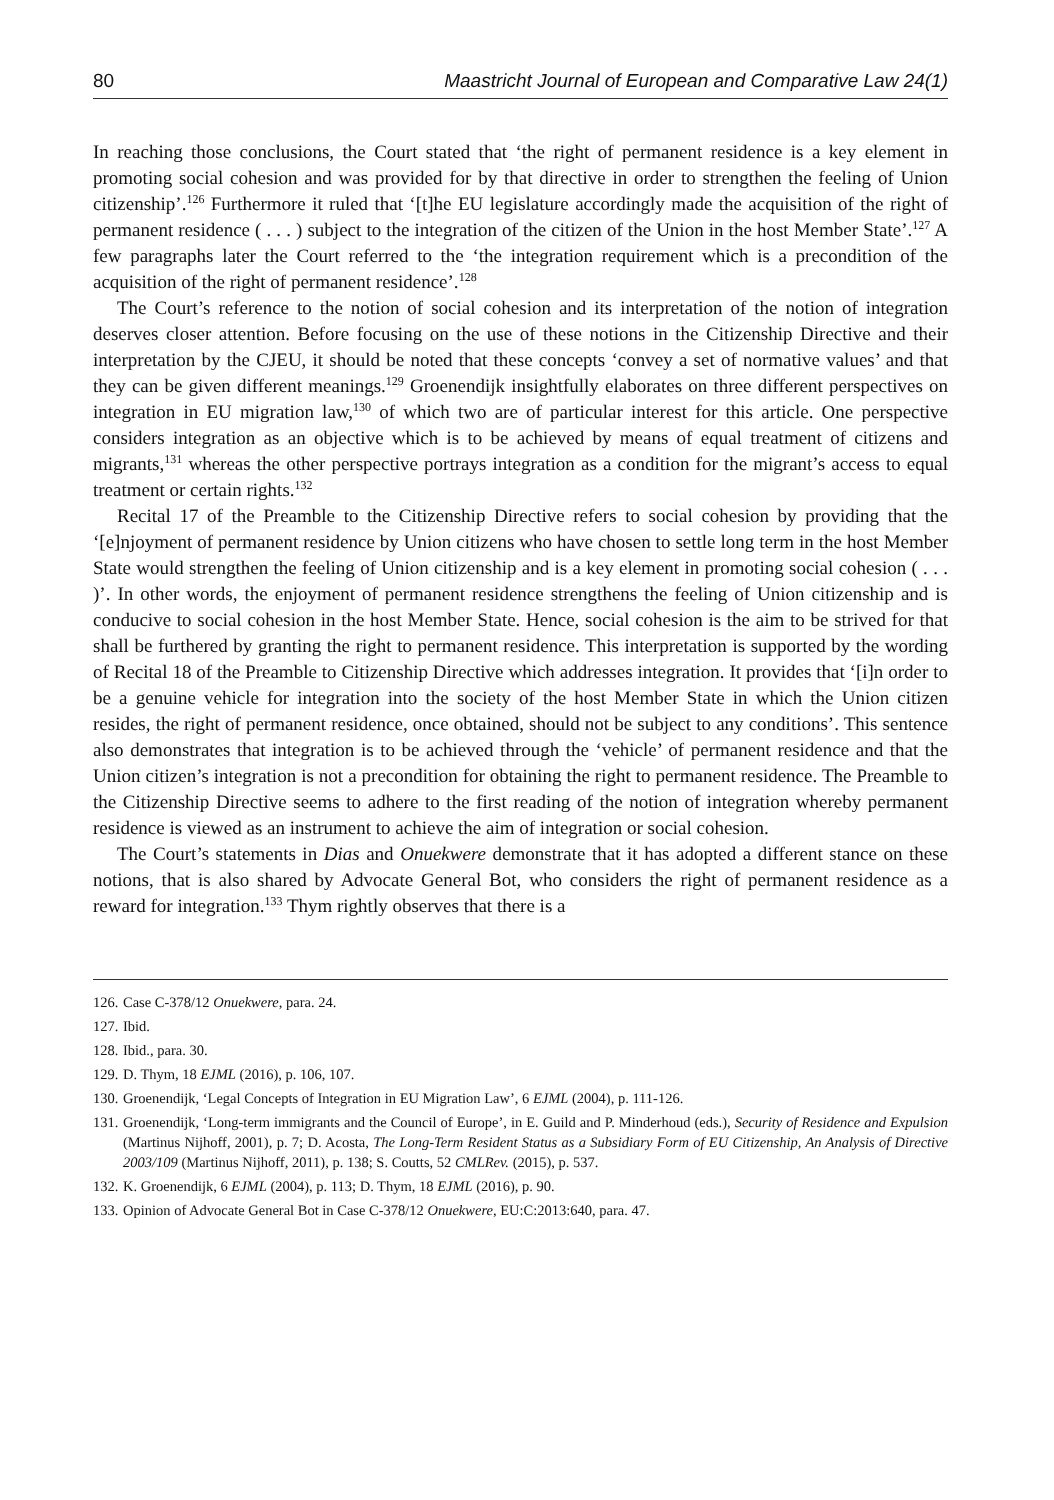80 Maastricht Journal of European and Comparative Law 24(1)
In reaching those conclusions, the Court stated that ‘the right of permanent residence is a key element in promoting social cohesion and was provided for by that directive in order to strengthen the feeling of Union citizenship’.<sup>126</sup> Furthermore it ruled that ‘[t]he EU legislature accordingly made the acquisition of the right of permanent residence ( . . . ) subject to the integration of the citizen of the Union in the host Member State’.<sup>127</sup> A few paragraphs later the Court referred to the ‘the integration requirement which is a precondition of the acquisition of the right of permanent residence’.<sup>128</sup>
The Court’s reference to the notion of social cohesion and its interpretation of the notion of integration deserves closer attention. Before focusing on the use of these notions in the Citizenship Directive and their interpretation by the CJEU, it should be noted that these concepts ‘convey a set of normative values’ and that they can be given different meanings.<sup>129</sup> Groenendijk insightfully elaborates on three different perspectives on integration in EU migration law,<sup>130</sup> of which two are of particular interest for this article. One perspective considers integration as an objective which is to be achieved by means of equal treatment of citizens and migrants,<sup>131</sup> whereas the other perspective portrays integration as a condition for the migrant’s access to equal treatment or certain rights.<sup>132</sup>
Recital 17 of the Preamble to the Citizenship Directive refers to social cohesion by providing that the ‘[e]njoyment of permanent residence by Union citizens who have chosen to settle long term in the host Member State would strengthen the feeling of Union citizenship and is a key element in promoting social cohesion ( . . . )’. In other words, the enjoyment of permanent residence strengthens the feeling of Union citizenship and is conducive to social cohesion in the host Member State. Hence, social cohesion is the aim to be strived for that shall be furthered by granting the right to permanent residence. This interpretation is supported by the wording of Recital 18 of the Preamble to Citizenship Directive which addresses integration. It provides that ‘[i]n order to be a genuine vehicle for integration into the society of the host Member State in which the Union citizen resides, the right of permanent residence, once obtained, should not be subject to any conditions’. This sentence also demonstrates that integration is to be achieved through the ‘vehicle’ of permanent residence and that the Union citizen’s integration is not a precondition for obtaining the right to permanent residence. The Preamble to the Citizenship Directive seems to adhere to the first reading of the notion of integration whereby permanent residence is viewed as an instrument to achieve the aim of integration or social cohesion.
The Court’s statements in Dias and Onuekwere demonstrate that it has adopted a different stance on these notions, that is also shared by Advocate General Bot, who considers the right of permanent residence as a reward for integration.<sup>133</sup> Thym rightly observes that there is a
126. Case C-378/12 Onuekwere, para. 24.
127. Ibid.
128. Ibid., para. 30.
129. D. Thym, 18 EJML (2016), p. 106, 107.
130. Groenendijk, ‘Legal Concepts of Integration in EU Migration Law’, 6 EJML (2004), p. 111-126.
131. Groenendijk, ‘Long-term immigrants and the Council of Europe’, in E. Guild and P. Minderhoud (eds.), Security of Residence and Expulsion (Martinus Nijhoff, 2001), p. 7; D. Acosta, The Long-Term Resident Status as a Subsidiary Form of EU Citizenship, An Analysis of Directive 2003/109 (Martinus Nijhoff, 2011), p. 138; S. Coutts, 52 CMLRev. (2015), p. 537.
132. K. Groenendijk, 6 EJML (2004), p. 113; D. Thym, 18 EJML (2016), p. 90.
133. Opinion of Advocate General Bot in Case C-378/12 Onuekwere, EU:C:2013:640, para. 47.